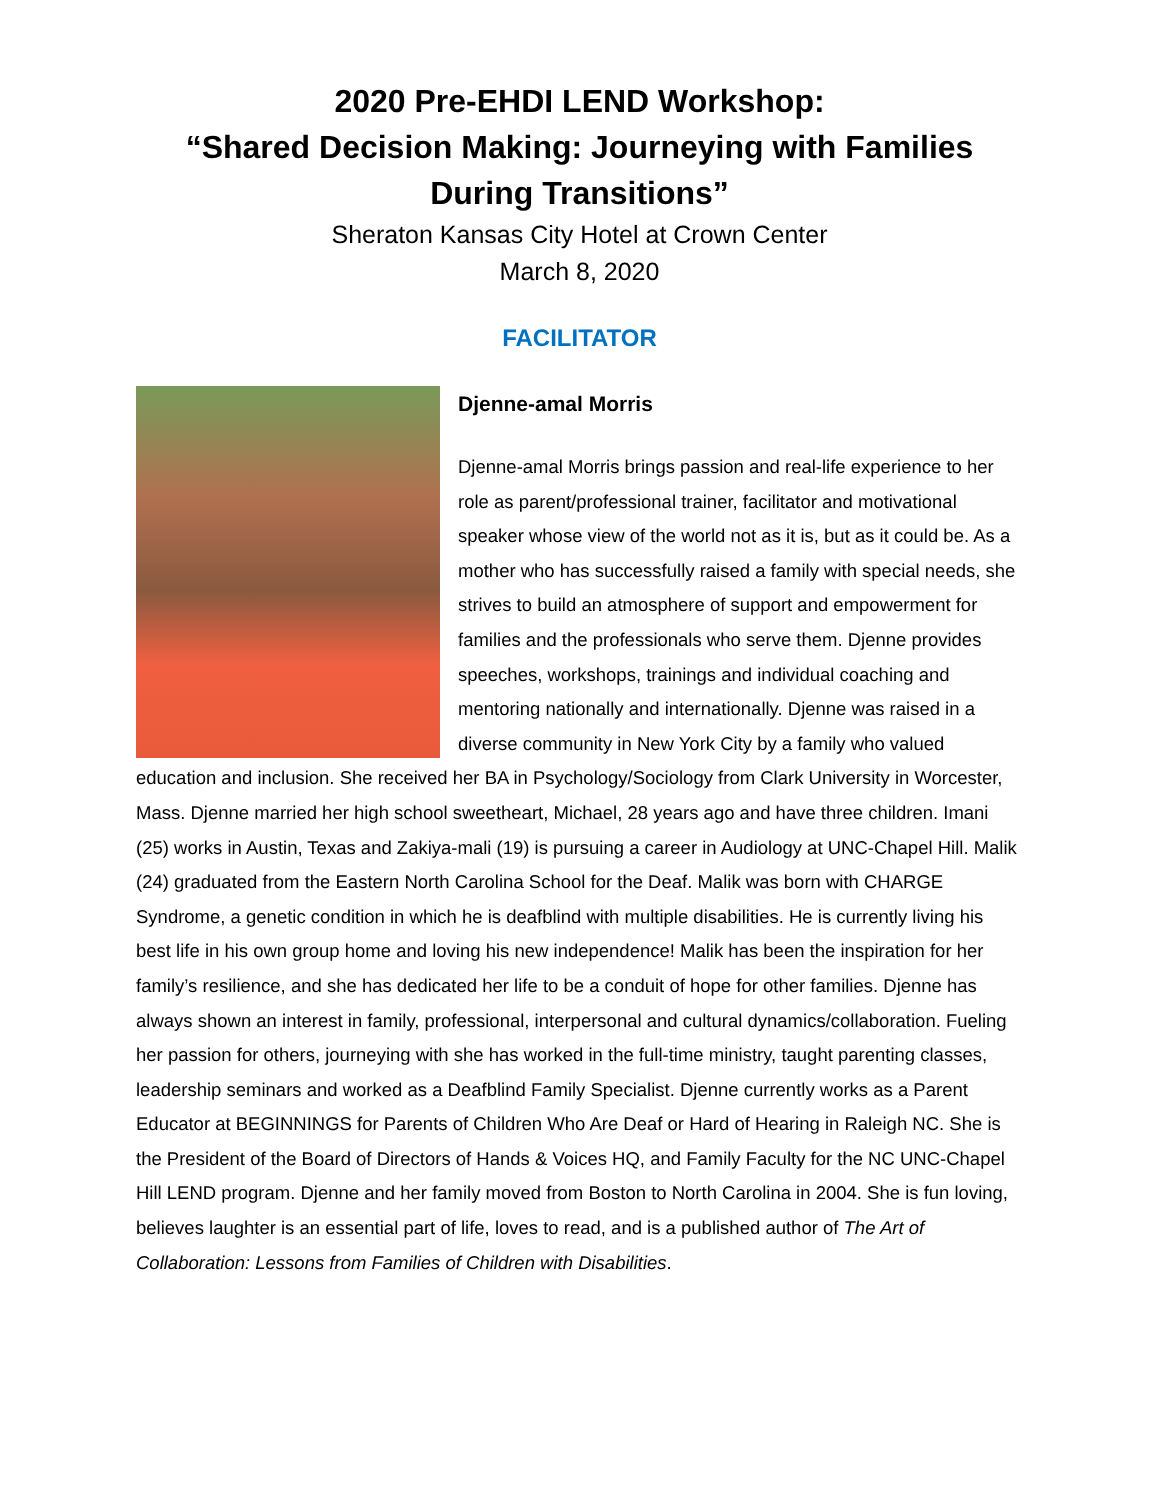2020 Pre-EHDI LEND Workshop:
“Shared Decision Making: Journeying with Families During Transitions”
Sheraton Kansas City Hotel at Crown Center
March 8, 2020
FACILITATOR
Djenne-amal Morris
Djenne-amal Morris brings passion and real-life experience to her role as parent/professional trainer, facilitator and motivational speaker whose view of the world not as it is, but as it could be. As a mother who has successfully raised a family with special needs, she strives to build an atmosphere of support and empowerment for families and the professionals who serve them. Djenne provides speeches, workshops, trainings and individual coaching and mentoring nationally and internationally. Djenne was raised in a diverse community in New York City by a family who valued education and inclusion. She received her BA in Psychology/Sociology from Clark University in Worcester, Mass. Djenne married her high school sweetheart, Michael, 28 years ago and have three children. Imani (25) works in Austin, Texas and Zakiya-mali (19) is pursuing a career in Audiology at UNC-Chapel Hill. Malik (24) graduated from the Eastern North Carolina School for the Deaf. Malik was born with CHARGE Syndrome, a genetic condition in which he is deafblind with multiple disabilities. He is currently living his best life in his own group home and loving his new independence! Malik has been the inspiration for her family’s resilience, and she has dedicated her life to be a conduit of hope for other families. Djenne has always shown an interest in family, professional, interpersonal and cultural dynamics/collaboration. Fueling her passion for others, journeying with she has worked in the full-time ministry, taught parenting classes, leadership seminars and worked as a Deafblind Family Specialist. Djenne currently works as a Parent Educator at BEGINNINGS for Parents of Children Who Are Deaf or Hard of Hearing in Raleigh NC. She is the President of the Board of Directors of Hands & Voices HQ, and Family Faculty for the NC UNC-Chapel Hill LEND program. Djenne and her family moved from Boston to North Carolina in 2004. She is fun loving, believes laughter is an essential part of life, loves to read, and is a published author of The Art of Collaboration: Lessons from Families of Children with Disabilities.